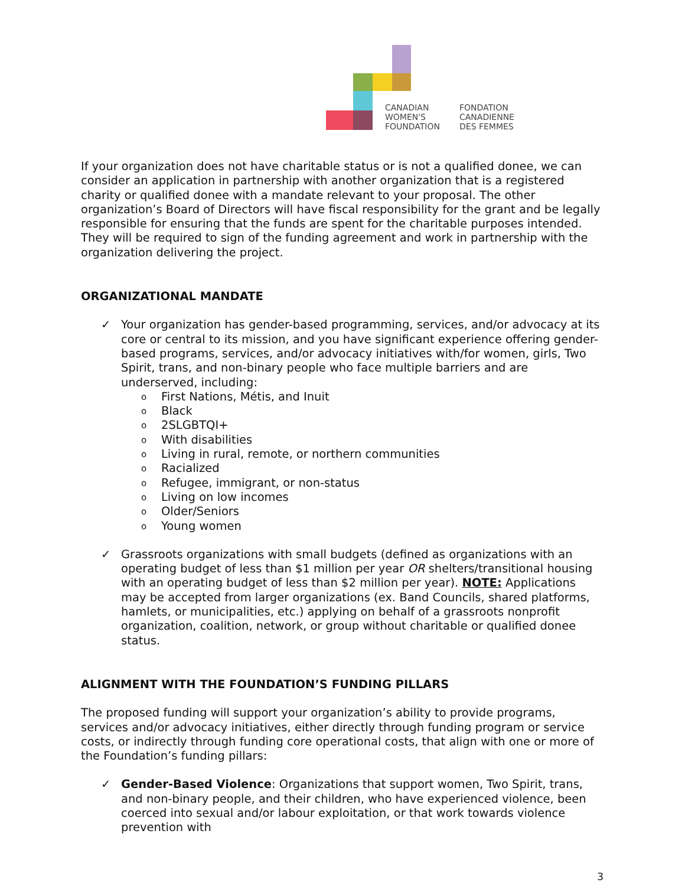CANADIAN
WOMEN'S
FOUNDATION
FONDATION
CANADIENNE
DES FEMMES
If your organization does not have charitable status or is not a qualified donee, we can consider an application in partnership with another organization that is a registered charity or qualified donee with a mandate relevant to your proposal. The other organization’s Board of Directors will have fiscal responsibility for the grant and be legally responsible for ensuring that the funds are spent for the charitable purposes intended. They will be required to sign of the funding agreement and work in partnership with the organization delivering the project.
ORGANIZATIONAL MANDATE
✓ Your organization has gender-based programming, services, and/or advocacy at its core or central to its mission, and you have significant experience offering gender-based programs, services, and/or advocacy initiatives with/for women, girls, Two Spirit, trans, and non-binary people who face multiple barriers and are underserved, including:
o First Nations, Métis, and Inuit
o Black
o 2SLGBTQI+
o With disabilities
o Living in rural, remote, or northern communities
o Racialized
o Refugee, immigrant, or non-status
o Living on low incomes
o Older/Seniors
o Young women
✓ Grassroots organizations with small budgets (defined as organizations with an operating budget of less than $1 million per year OR shelters/transitional housing with an operating budget of less than $2 million per year). NOTE: Applications may be accepted from larger organizations (ex. Band Councils, shared platforms, hamlets, or municipalities, etc.) applying on behalf of a grassroots nonprofit organization, coalition, network, or group without charitable or qualified donee status.
ALIGNMENT WITH THE FOUNDATION’S FUNDING PILLARS
The proposed funding will support your organization’s ability to provide programs, services and/or advocacy initiatives, either directly through funding program or service costs, or indirectly through funding core operational costs, that align with one or more of the Foundation’s funding pillars:
✓ Gender-Based Violence: Organizations that support women, Two Spirit, trans, and non-binary people, and their children, who have experienced violence, been coerced into sexual and/or labour exploitation, or that work towards violence prevention with
3